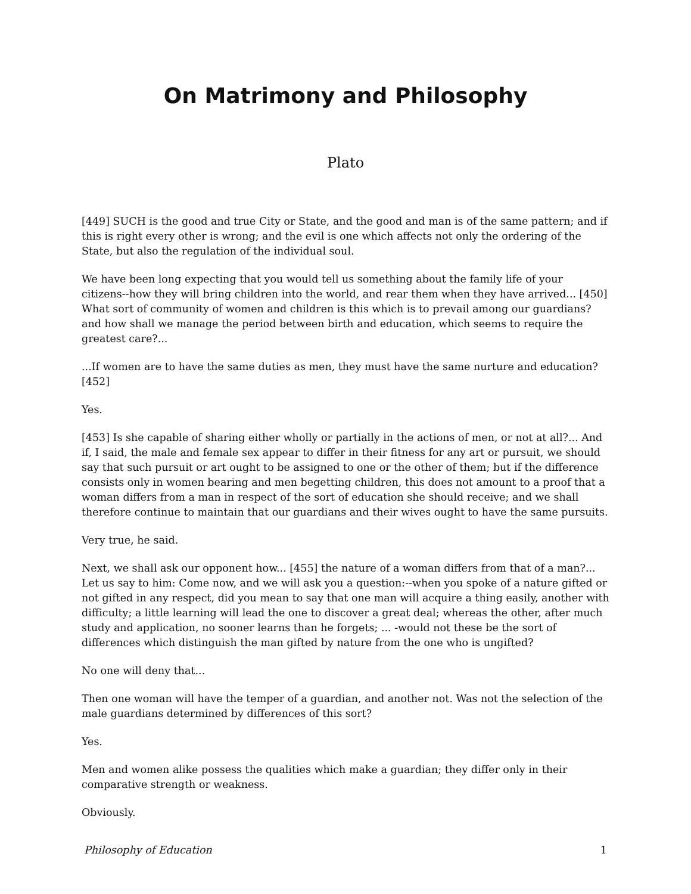On Matrimony and Philosophy
Plato
[449] SUCH is the good and true City or State, and the good and man is of the same pattern; and if this is right every other is wrong; and the evil is one which affects not only the ordering of the State, but also the regulation of the individual soul.
We have been long expecting that you would tell us something about the family life of your citizens--how they will bring children into the world, and rear them when they have arrived... [450] What sort of community of women and children is this which is to prevail among our guardians? and how shall we manage the period between birth and education, which seems to require the greatest care?...
...If women are to have the same duties as men, they must have the same nurture and education? [452]
Yes.
[453] Is she capable of sharing either wholly or partially in the actions of men, or not at all?... And if, I said, the male and female sex appear to differ in their fitness for any art or pursuit, we should say that such pursuit or art ought to be assigned to one or the other of them; but if the difference consists only in women bearing and men begetting children, this does not amount to a proof that a woman differs from a man in respect of the sort of education she should receive; and we shall therefore continue to maintain that our guardians and their wives ought to have the same pursuits.
Very true, he said.
Next, we shall ask our opponent how... [455] the nature of a woman differs from that of a man?... Let us say to him: Come now, and we will ask you a question:--when you spoke of a nature gifted or not gifted in any respect, did you mean to say that one man will acquire a thing easily, another with difficulty; a little learning will lead the one to discover a great deal; whereas the other, after much study and application, no sooner learns than he forgets; ... -would not these be the sort of differences which distinguish the man gifted by nature from the one who is ungifted?
No one will deny that...
Then one woman will have the temper of a guardian, and another not. Was not the selection of the male guardians determined by differences of this sort?
Yes.
Men and women alike possess the qualities which make a guardian; they differ only in their comparative strength or weakness.
Obviously.
Philosophy of Education 1